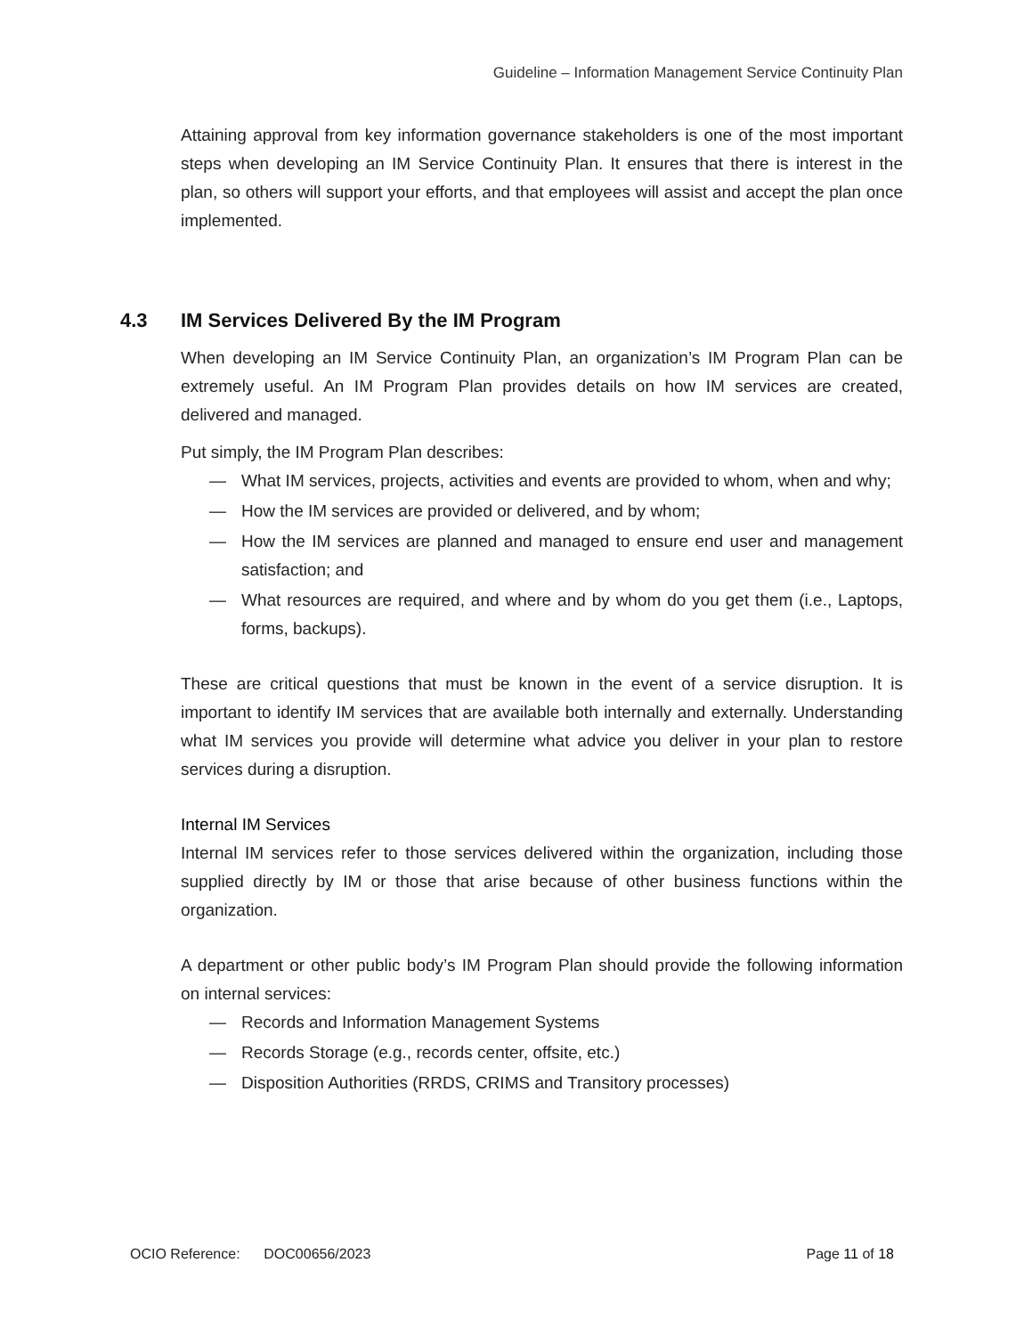Guideline – Information Management Service Continuity Plan
Attaining approval from key information governance stakeholders is one of the most important steps when developing an IM Service Continuity Plan. It ensures that there is interest in the plan, so others will support your efforts, and that employees will assist and accept the plan once implemented.
4.3 IM Services Delivered By the IM Program
When developing an IM Service Continuity Plan, an organization’s IM Program Plan can be extremely useful. An IM Program Plan provides details on how IM services are created, delivered and managed.
Put simply, the IM Program Plan describes:
— What IM services, projects, activities and events are provided to whom, when and why;
— How the IM services are provided or delivered, and by whom;
— How the IM services are planned and managed to ensure end user and management satisfaction; and
— What resources are required, and where and by whom do you get them (i.e., Laptops, forms, backups).
These are critical questions that must be known in the event of a service disruption. It is important to identify IM services that are available both internally and externally. Understanding what IM services you provide will determine what advice you deliver in your plan to restore services during a disruption.
Internal IM Services
Internal IM services refer to those services delivered within the organization, including those supplied directly by IM or those that arise because of other business functions within the organization.
A department or other public body’s IM Program Plan should provide the following information on internal services:
— Records and Information Management Systems
— Records Storage (e.g., records center, offsite, etc.)
— Disposition Authorities (RRDS, CRIMS and Transitory processes)
OCIO Reference: DOC00656/2023 Page 11 of 18